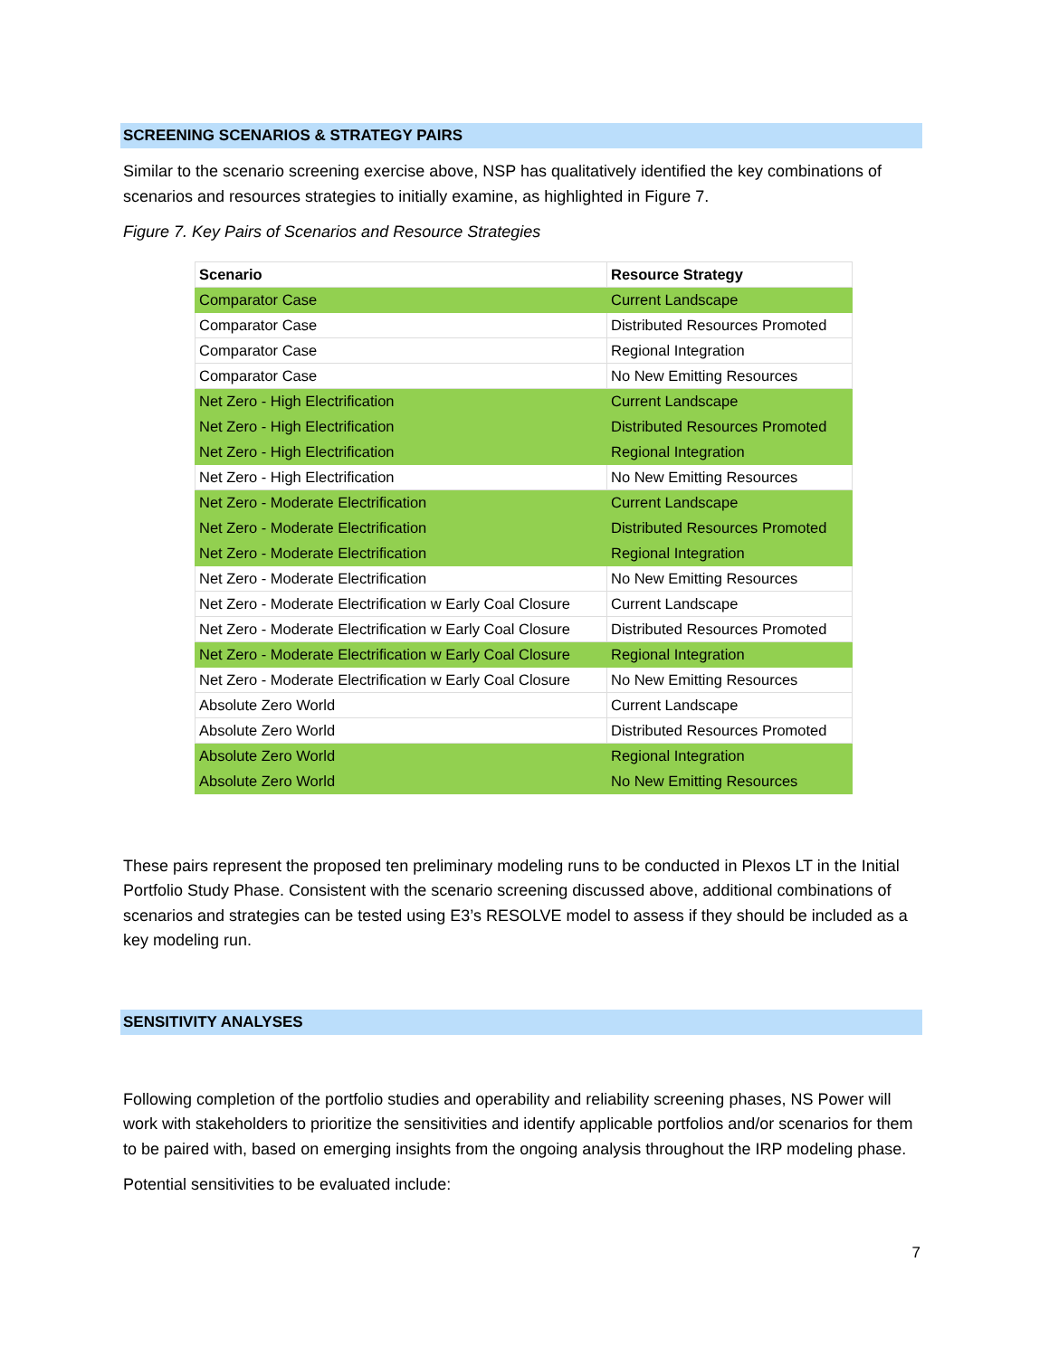SCREENING SCENARIOS & STRATEGY PAIRS
Similar to the scenario screening exercise above, NSP has qualitatively identified the key combinations of scenarios and resources strategies to initially examine, as highlighted in Figure 7.
Figure 7. Key Pairs of Scenarios and Resource Strategies
| Scenario | Resource Strategy |
| --- | --- |
| Comparator Case | Current Landscape |
| Comparator Case | Distributed Resources Promoted |
| Comparator Case | Regional Integration |
| Comparator Case | No New Emitting Resources |
| Net Zero - High Electrification | Current Landscape |
| Net Zero - High Electrification | Distributed Resources Promoted |
| Net Zero - High Electrification | Regional Integration |
| Net Zero - High Electrification | No New Emitting Resources |
| Net Zero - Moderate Electrification | Current Landscape |
| Net Zero - Moderate Electrification | Distributed Resources Promoted |
| Net Zero - Moderate Electrification | Regional Integration |
| Net Zero - Moderate Electrification | No New Emitting Resources |
| Net Zero - Moderate Electrification w Early Coal Closure | Current Landscape |
| Net Zero - Moderate Electrification w Early Coal Closure | Distributed Resources Promoted |
| Net Zero - Moderate Electrification w Early Coal Closure | Regional Integration |
| Net Zero - Moderate Electrification w Early Coal Closure | No New Emitting Resources |
| Absolute Zero World | Current Landscape |
| Absolute Zero World | Distributed Resources Promoted |
| Absolute Zero World | Regional Integration |
| Absolute Zero World | No New Emitting Resources |
These pairs represent the proposed ten preliminary modeling runs to be conducted in Plexos LT in the Initial Portfolio Study Phase. Consistent with the scenario screening discussed above, additional combinations of scenarios and strategies can be tested using E3’s RESOLVE model to assess if they should be included as a key modeling run.
SENSITIVITY ANALYSES
Following completion of the portfolio studies and operability and reliability screening phases, NS Power will work with stakeholders to prioritize the sensitivities and identify applicable portfolios and/or scenarios for them to be paired with, based on emerging insights from the ongoing analysis throughout the IRP modeling phase.
Potential sensitivities to be evaluated include:
7